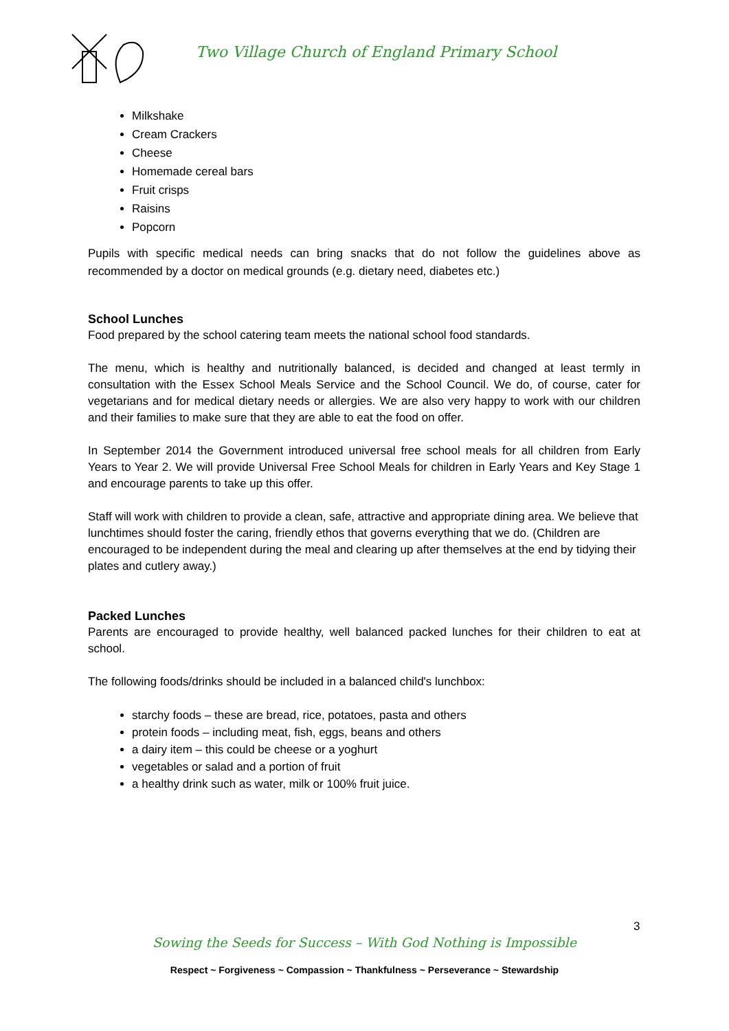Two Village Church of England Primary School
Milkshake
Cream Crackers
Cheese
Homemade cereal bars
Fruit crisps
Raisins
Popcorn
Pupils with specific medical needs can bring snacks that do not follow the guidelines above as recommended by a doctor on medical grounds (e.g. dietary need, diabetes etc.)
School Lunches
Food prepared by the school catering team meets the national school food standards.
The menu, which is healthy and nutritionally balanced, is decided and changed at least termly in consultation with the Essex School Meals Service and the School Council. We do, of course, cater for vegetarians and for medical dietary needs or allergies. We are also very happy to work with our children and their families to make sure that they are able to eat the food on offer.
In September 2014 the Government introduced universal free school meals for all children from Early Years to Year 2. We will provide Universal Free School Meals for children in Early Years and Key Stage 1 and encourage parents to take up this offer.
Staff will work with children to provide a clean, safe, attractive and appropriate dining area. We believe that lunchtimes should foster the caring, friendly ethos that governs everything that we do. (Children are encouraged to be independent during the meal and clearing up after themselves at the end by tidying their plates and cutlery away.)
Packed Lunches
Parents are encouraged to provide healthy, well balanced packed lunches for their children to eat at school.
The following foods/drinks should be included in a balanced child's lunchbox:
starchy foods – these are bread, rice, potatoes, pasta and others
protein foods – including meat, fish, eggs, beans and others
a dairy item – this could be cheese or a yoghurt
vegetables or salad and a portion of fruit
a healthy drink such as water, milk or 100% fruit juice.
3
Sowing the Seeds for Success – With God Nothing is Impossible
Respect ~ Forgiveness ~ Compassion ~ Thankfulness ~ Perseverance ~ Stewardship